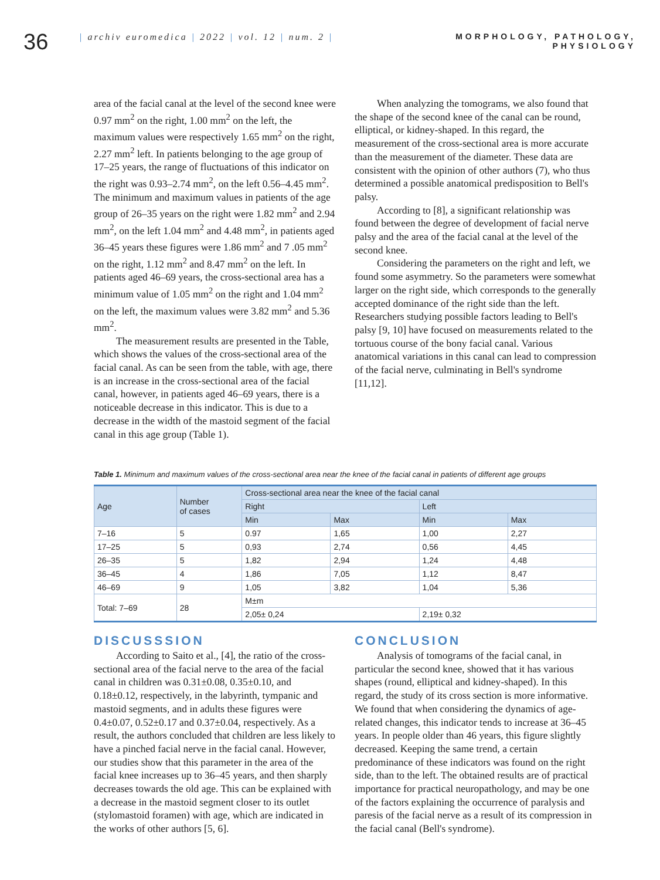36
| archiv euromedica | 2022 | vol. 12 | num. 2 |
MORPHOLOGY, PATHOLOGY,
PHYSIOLOGY
area of the facial canal at the level of the second knee were 0.97 mm<sup>2</sup> on the right, 1.00 mm<sup>2</sup> on the left, the maximum values were respectively 1.65 mm<sup>2</sup> on the right, 2.27 mm<sup>2</sup> left. In patients belonging to the age group of 17–25 years, the range of fluctuations of this indicator on the right was 0.93–2.74 mm<sup>2</sup>, on the left 0.56–4.45 mm<sup>2</sup>. The minimum and maximum values in patients of the age group of 26–35 years on the right were 1.82 mm<sup>2</sup> and 2.94 mm<sup>2</sup>, on the left 1.04 mm<sup>2</sup> and 4.48 mm<sup>2</sup>, in patients aged 36–45 years these figures were 1.86 mm<sup>2</sup> and 7 .05 mm<sup>2</sup> on the right, 1.12 mm<sup>2</sup> and 8.47 mm<sup>2</sup> on the left. In patients aged 46–69 years, the cross-sectional area has a minimum value of 1.05 mm<sup>2</sup> on the right and 1.04 mm<sup>2</sup> on the left, the maximum values were 3.82 mm<sup>2</sup> and 5.36 mm<sup>2</sup>.
The measurement results are presented in the Table, which shows the values of the cross-sectional area of the facial canal. As can be seen from the table, with age, there is an increase in the cross-sectional area of the facial canal, however, in patients aged 46–69 years, there is a noticeable decrease in this indicator. This is due to a decrease in the width of the mastoid segment of the facial canal in this age group (Table 1).
When analyzing the tomograms, we also found that the shape of the second knee of the canal can be round, elliptical, or kidney-shaped. In this regard, the measurement of the cross-sectional area is more accurate than the measurement of the diameter. These data are consistent with the opinion of other authors (7), who thus determined a possible anatomical predisposition to Bell's palsy.
According to [8], a significant relationship was found between the degree of development of facial nerve palsy and the area of the facial canal at the level of the second knee.
Considering the parameters on the right and left, we found some asymmetry. So the parameters were somewhat larger on the right side, which corresponds to the generally accepted dominance of the right side than the left. Researchers studying possible factors leading to Bell's palsy [9, 10] have focused on measurements related to the tortuous course of the bony facial canal. Various anatomical variations in this canal can lead to compression of the facial nerve, culminating in Bell's syndrome [11,12].
Table 1. Minimum and maximum values of the cross-sectional area near the knee of the facial canal in patients of different age groups
| Age | Number of cases | Cross-sectional area near the knee of the facial canal | | | |
| --- | --- | --- | --- | --- | --- |
| | | Right | | Left | |
| | | Min | Max | Min | Max |
| 7–16 | 5 | 0.97 | 1,65 | 1,00 | 2,27 |
| 17–25 | 5 | 0,93 | 2,74 | 0,56 | 4,45 |
| 26–35 | 5 | 1,82 | 2,94 | 1,24 | 4,48 |
| 36–45 | 4 | 1,86 | 7,05 | 1,12 | 8,47 |
| 46–69 | 9 | 1,05 | 3,82 | 1,04 | 5,36 |
| Total: 7–69 | 28 | M±m | | | |
| | | 2,05± 0,24 | | 2,19± 0,32 | |
DISCUSSSION
According to Saito et al., [4], the ratio of the cross-sectional area of the facial nerve to the area of the facial canal in children was 0.31±0.08, 0.35±0.10, and 0.18±0.12, respectively, in the labyrinth, tympanic and mastoid segments, and in adults these figures were 0.4±0.07, 0.52±0.17 and 0.37±0.04, respectively. As a result, the authors concluded that children are less likely to have a pinched facial nerve in the facial canal. However, our studies show that this parameter in the area of the facial knee increases up to 36–45 years, and then sharply decreases towards the old age. This can be explained with a decrease in the mastoid segment closer to its outlet (stylomastoid foramen) with age, which are indicated in the works of other authors [5, 6].
CONCLUSION
Analysis of tomograms of the facial canal, in particular the second knee, showed that it has various shapes (round, elliptical and kidney-shaped). In this regard, the study of its cross section is more informative. We found that when considering the dynamics of age-related changes, this indicator tends to increase at 36–45 years. In people older than 46 years, this figure slightly decreased. Keeping the same trend, a certain predominance of these indicators was found on the right side, than to the left. The obtained results are of practical importance for practical neuropathology, and may be one of the factors explaining the occurrence of paralysis and paresis of the facial nerve as a result of its compression in the facial canal (Bell's syndrome).